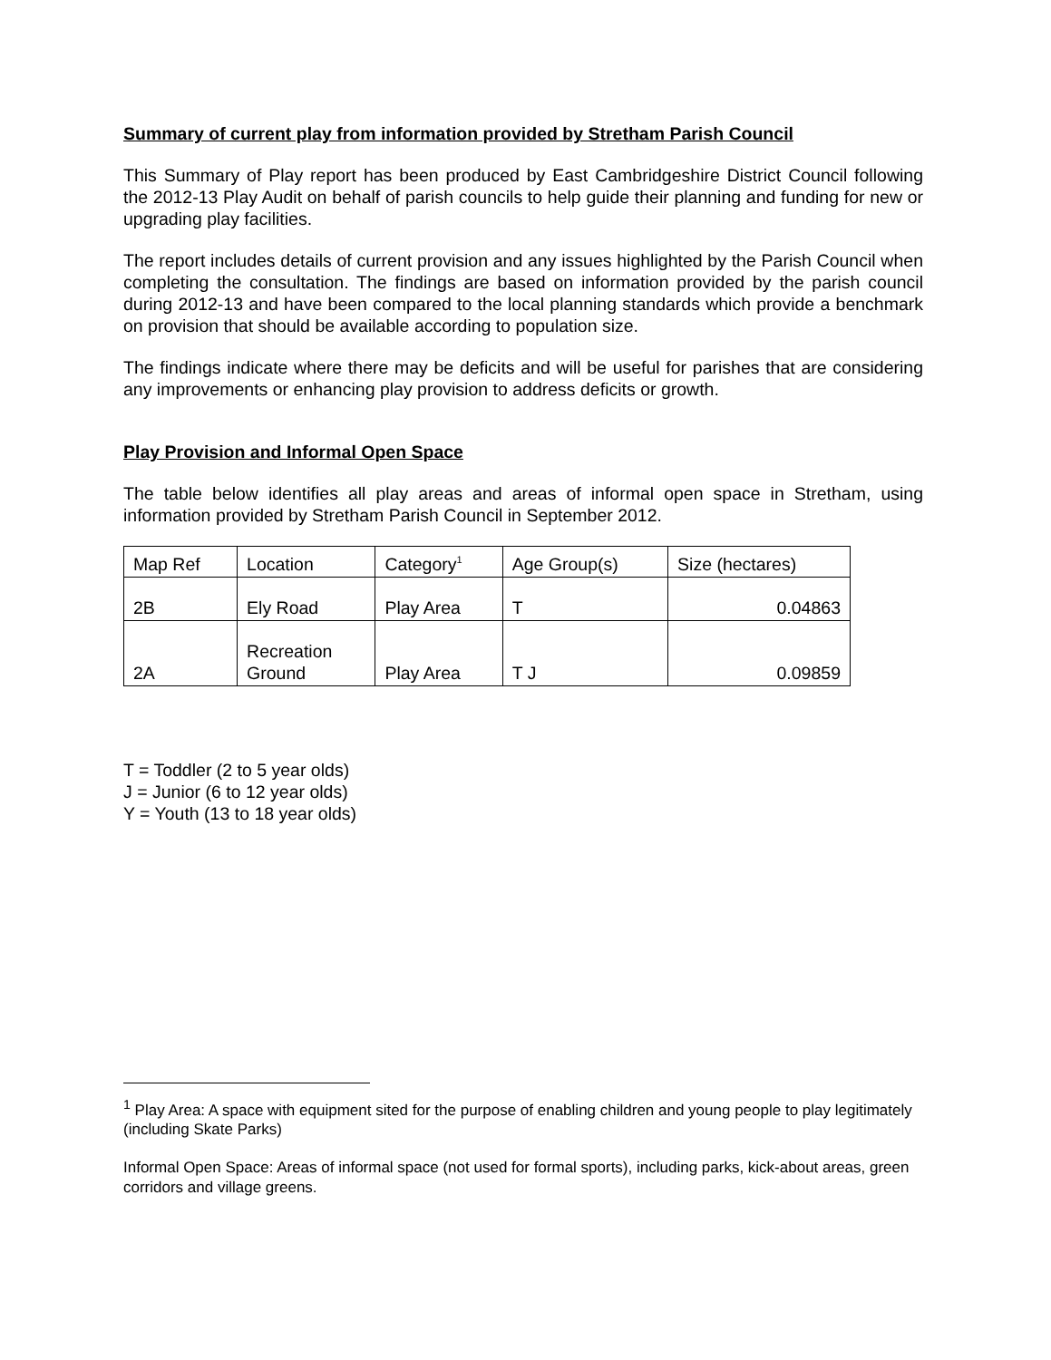Summary of current play from information provided by Stretham Parish Council
This Summary of Play report has been produced by East Cambridgeshire District Council following the 2012-13 Play Audit on behalf of parish councils to help guide their planning and funding for new or upgrading play facilities.
The report includes details of current provision and any issues highlighted by the Parish Council when completing the consultation. The findings are based on information provided by the parish council during 2012-13 and have been compared to the local planning standards which provide a benchmark on provision that should be available according to population size.
The findings indicate where there may be deficits and will be useful for parishes that are considering any improvements or enhancing play provision to address deficits or growth.
Play Provision and Informal Open Space
The table below identifies all play areas and areas of informal open space in Stretham, using information provided by Stretham Parish Council in September 2012.
| Map Ref | Location | Category<sup>1</sup> | Age Group(s) | Size (hectares) |
| 2B | Ely Road | Play Area | T | 0.04863 |
| 2A | Recreation Ground | Play Area | T J | 0.09859 |
T = Toddler (2 to 5 year olds)
J = Junior (6 to 12 year olds)
Y = Youth (13 to 18 year olds)
<sup>1</sup> Play Area: A space with equipment sited for the purpose of enabling children and young people to play legitimately (including Skate Parks)
Informal Open Space: Areas of informal space (not used for formal sports), including parks, kick-about areas, green corridors and village greens.